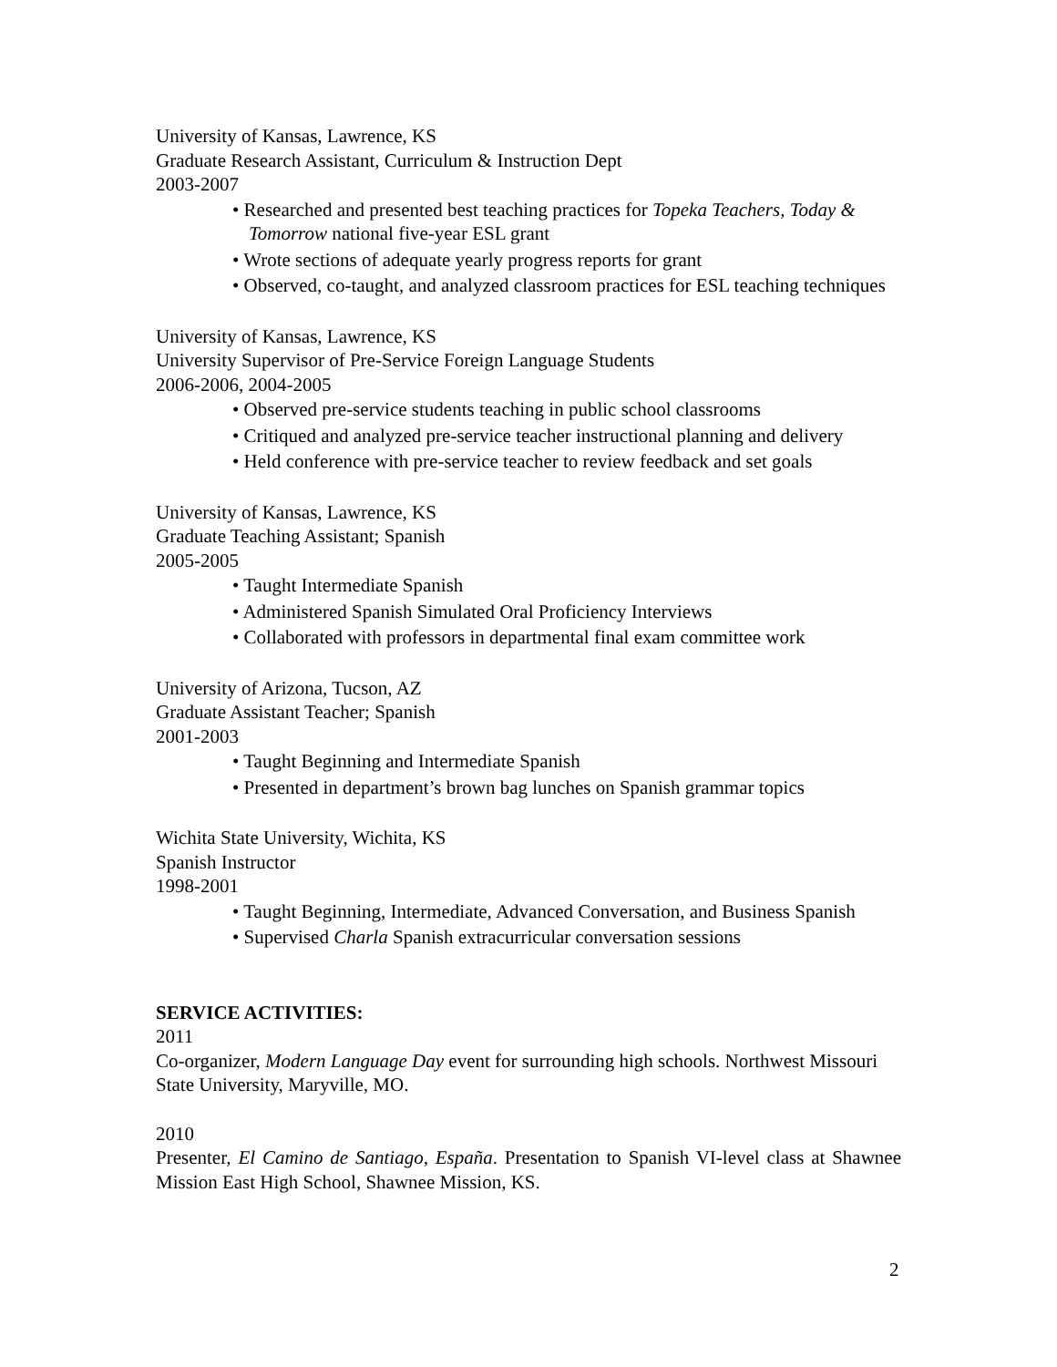University of Kansas, Lawrence, KS
Graduate Research Assistant, Curriculum & Instruction Dept
2003-2007
• Researched and presented best teaching practices for Topeka Teachers, Today & Tomorrow national five-year ESL grant
• Wrote sections of adequate yearly progress reports for grant
• Observed, co-taught, and analyzed classroom practices for ESL teaching techniques
University of Kansas, Lawrence, KS
University Supervisor of Pre-Service Foreign Language Students
2006-2006, 2004-2005
• Observed pre-service students teaching in public school classrooms
• Critiqued and analyzed pre-service teacher instructional planning and delivery
• Held conference with pre-service teacher to review feedback and set goals
University of Kansas, Lawrence, KS
Graduate Teaching Assistant; Spanish
2005-2005
• Taught Intermediate Spanish
• Administered Spanish Simulated Oral Proficiency Interviews
• Collaborated with professors in departmental final exam committee work
University of Arizona, Tucson, AZ
Graduate Assistant Teacher; Spanish
2001-2003
• Taught Beginning and Intermediate Spanish
• Presented in department’s brown bag lunches on Spanish grammar topics
Wichita State University, Wichita, KS
Spanish Instructor
1998-2001
• Taught Beginning, Intermediate, Advanced Conversation, and Business Spanish
• Supervised Charla Spanish extracurricular conversation sessions
SERVICE ACTIVITIES:
2011
Co-organizer, Modern Language Day event for surrounding high schools. Northwest Missouri State University, Maryville, MO.
2010
Presenter, El Camino de Santiago, España. Presentation to Spanish VI-level class at Shawnee Mission East High School, Shawnee Mission, KS.
2